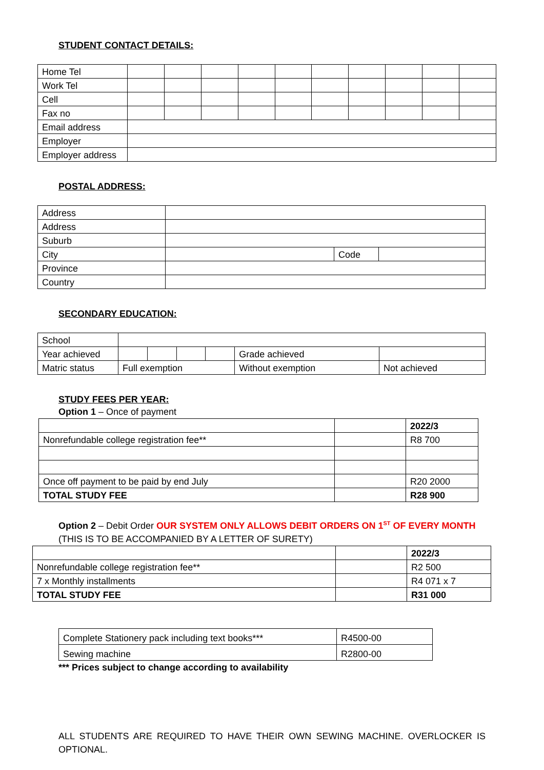STUDENT CONTACT DETAILS:
| Home Tel | | | | | | | | | | |
| Work Tel | | | | | | | | | | |
| Cell | | | | | | | | | | |
| Fax no | | | | | | | | | | |
| Email address | | | | | | | | | | |
| Employer | | | | | | | | | | |
| Employer address | | | | | | | | | | |
POSTAL ADDRESS:
| Address | | | |
| Address | | | |
| Suburb | | | |
| City | | Code | |
| Province | | | |
| Country | | | |
SECONDARY EDUCATION:
| School | | | | | | | |
| Year achieved | | | | | Grade achieved | | |
| Matric status | Full exemption | | | | Without exemption | Not achieved | |
STUDY FEES PER YEAR:
Option 1 – Once of payment
| | | 2022/3 |
| Nonrefundable college registration fee** | | R8 700 |
| Once off payment to be paid by end July | | R20 2000 |
| TOTAL STUDY FEE | | R28 900 |
Option 2 – Debit Order OUR SYSTEM ONLY ALLOWS DEBIT ORDERS ON 1<sup>ST</sup> OF EVERY MONTH
(THIS IS TO BE ACCOMPANIED BY A LETTER OF SURETY)
| | | 2022/3 |
| Nonrefundable college registration fee** | | R2 500 |
| 7 x Monthly installments | | R4 071 x 7 |
| TOTAL STUDY FEE | | R31 000 |
| Complete Stationery pack including text books*** | R4500-00 |
| Sewing machine | R2800-00 |
*** Prices subject to change according to availability
ALL STUDENTS ARE REQUIRED TO HAVE THEIR OWN SEWING MACHINE. OVERLOCKER IS OPTIONAL.